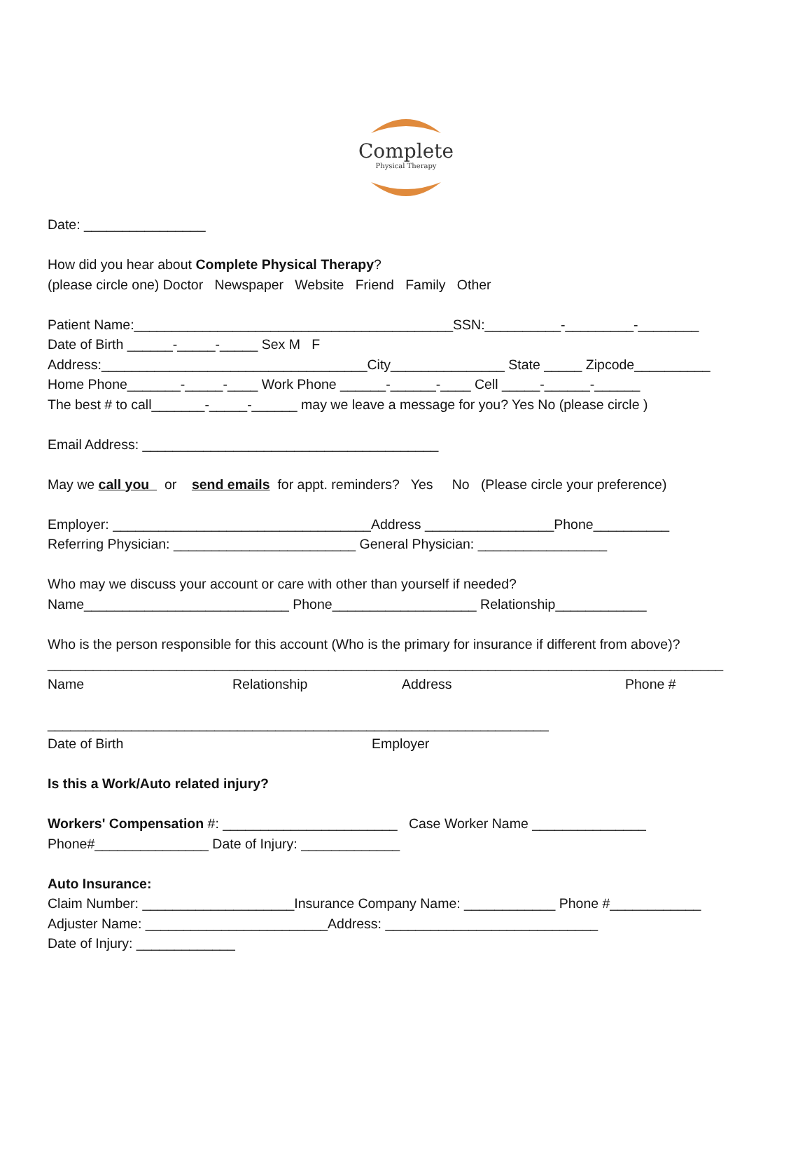Complete
Physical Therapy
Date: ________________
How did you hear about Complete Physical Therapy?
(please circle one) Doctor Newspaper Website Friend Family Other
Patient Name:__________________________________________SSN:__________-_________-________
Date of Birth ______-_____-_____ Sex M F
Address:___________________________________City_______________ State _____ Zipcode__________
Home Phone_______-_____-____ Work Phone ______-______-____ Cell _____-______-______
The best # to call_______-_____-______ may we leave a message for you? Yes No (please circle )
Email Address: _______________________________________
May we call you or send emails for appt. reminders? Yes No (Please circle your preference)
Employer: __________________________________Address _________________Phone__________
Referring Physician: ________________________ General Physician: _________________
Who may we discuss your account or care with other than yourself if needed?
Name___________________________ Phone___________________ Relationship____________
Who is the person responsible for this account (Who is the primary for insurance if different from above)?
_________________________________________________________________________________________
Name Relationship Address Phone #
__________________________________________________________________
Date of Birth Employer
Is this a Work/Auto related injury?
Workers' Compensation #: _______________________ Case Worker Name _______________
Phone#_______________ Date of Injury: _____________
Auto Insurance:
Claim Number: ____________________Insurance Company Name: ____________ Phone #____________
Adjuster Name: ________________________Address: ____________________________
Date of Injury: _____________